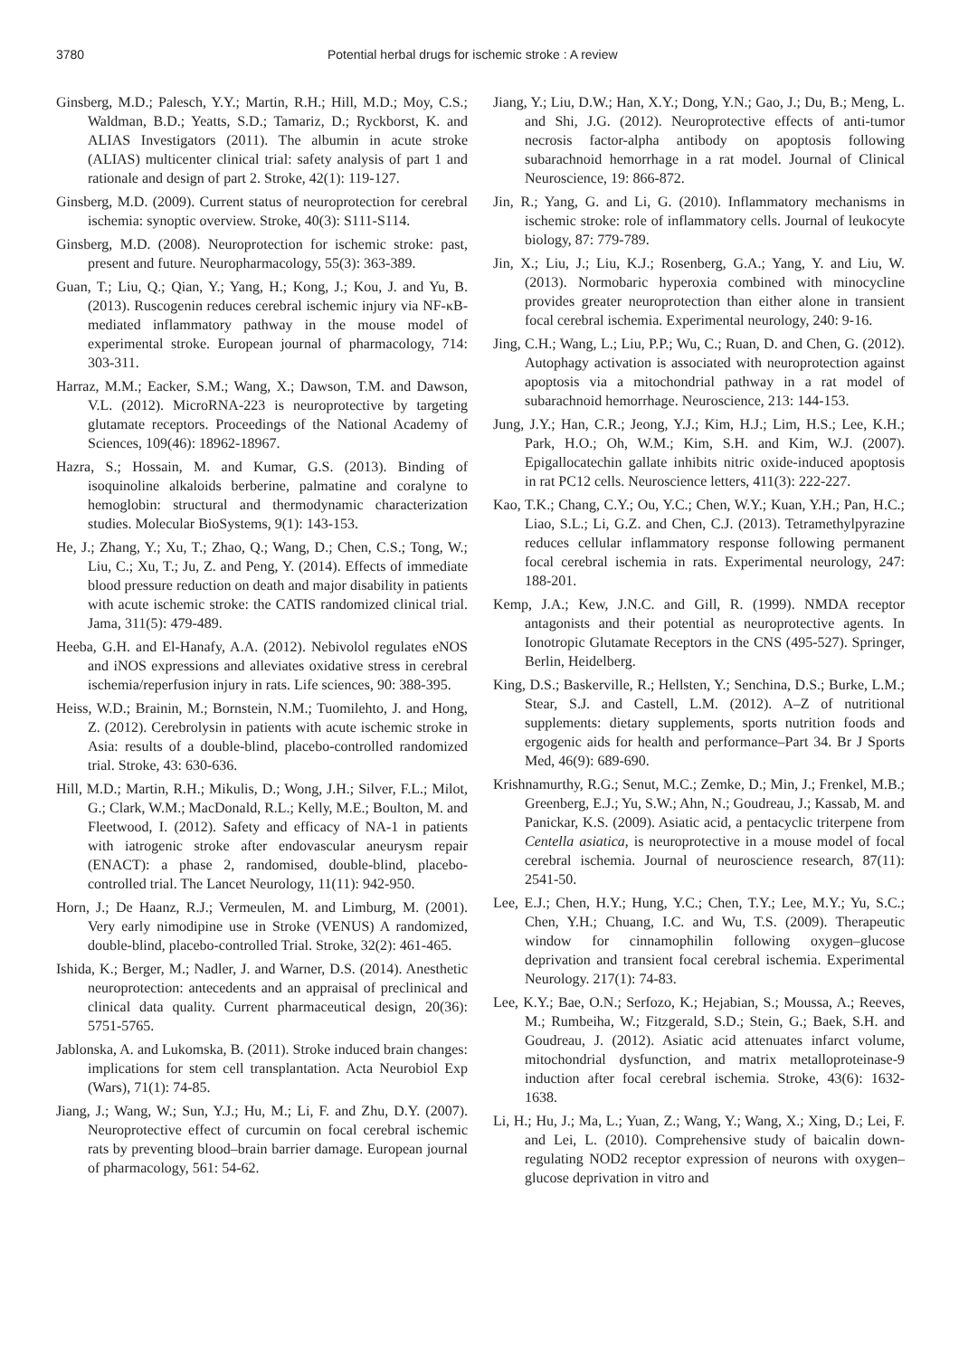3780 Potential herbal drugs for ischemic stroke : A review
Ginsberg, M.D.; Palesch, Y.Y.; Martin, R.H.; Hill, M.D.; Moy, C.S.; Waldman, B.D.; Yeatts, S.D.; Tamariz, D.; Ryckborst, K. and ALIAS Investigators (2011). The albumin in acute stroke (ALIAS) multicenter clinical trial: safety analysis of part 1 and rationale and design of part 2. Stroke, 42(1): 119-127.
Ginsberg, M.D. (2009). Current status of neuroprotection for cerebral ischemia: synoptic overview. Stroke, 40(3): S111-S114.
Ginsberg, M.D. (2008). Neuroprotection for ischemic stroke: past, present and future. Neuropharmacology, 55(3): 363-389.
Guan, T.; Liu, Q.; Qian, Y.; Yang, H.; Kong, J.; Kou, J. and Yu, B. (2013). Ruscogenin reduces cerebral ischemic injury via NF-κB-mediated inflammatory pathway in the mouse model of experimental stroke. European journal of pharmacology, 714: 303-311.
Harraz, M.M.; Eacker, S.M.; Wang, X.; Dawson, T.M. and Dawson, V.L. (2012). MicroRNA-223 is neuroprotective by targeting glutamate receptors. Proceedings of the National Academy of Sciences, 109(46): 18962-18967.
Hazra, S.; Hossain, M. and Kumar, G.S. (2013). Binding of isoquinoline alkaloids berberine, palmatine and coralyne to hemoglobin: structural and thermodynamic characterization studies. Molecular BioSystems, 9(1): 143-153.
He, J.; Zhang, Y.; Xu, T.; Zhao, Q.; Wang, D.; Chen, C.S.; Tong, W.; Liu, C.; Xu, T.; Ju, Z. and Peng, Y. (2014). Effects of immediate blood pressure reduction on death and major disability in patients with acute ischemic stroke: the CATIS randomized clinical trial. Jama, 311(5): 479-489.
Heeba, G.H. and El-Hanafy, A.A. (2012). Nebivolol regulates eNOS and iNOS expressions and alleviates oxidative stress in cerebral ischemia/reperfusion injury in rats. Life sciences, 90: 388-395.
Heiss, W.D.; Brainin, M.; Bornstein, N.M.; Tuomilehto, J. and Hong, Z. (2012). Cerebrolysin in patients with acute ischemic stroke in Asia: results of a double-blind, placebo-controlled randomized trial. Stroke, 43: 630-636.
Hill, M.D.; Martin, R.H.; Mikulis, D.; Wong, J.H.; Silver, F.L.; Milot, G.; Clark, W.M.; MacDonald, R.L.; Kelly, M.E.; Boulton, M. and Fleetwood, I. (2012). Safety and efficacy of NA-1 in patients with iatrogenic stroke after endovascular aneurysm repair (ENACT): a phase 2, randomised, double-blind, placebo-controlled trial. The Lancet Neurology, 11(11): 942-950.
Horn, J.; De Haanz, R.J.; Vermeulen, M. and Limburg, M. (2001). Very early nimodipine use in Stroke (VENUS) A randomized, double-blind, placebo-controlled Trial. Stroke, 32(2): 461-465.
Ishida, K.; Berger, M.; Nadler, J. and Warner, D.S. (2014). Anesthetic neuroprotection: antecedents and an appraisal of preclinical and clinical data quality. Current pharmaceutical design, 20(36): 5751-5765.
Jablonska, A. and Lukomska, B. (2011). Stroke induced brain changes: implications for stem cell transplantation. Acta Neurobiol Exp (Wars), 71(1): 74-85.
Jiang, J.; Wang, W.; Sun, Y.J.; Hu, M.; Li, F. and Zhu, D.Y. (2007). Neuroprotective effect of curcumin on focal cerebral ischemic rats by preventing blood–brain barrier damage. European journal of pharmacology, 561: 54-62.
Jiang, Y.; Liu, D.W.; Han, X.Y.; Dong, Y.N.; Gao, J.; Du, B.; Meng, L. and Shi, J.G. (2012). Neuroprotective effects of anti-tumor necrosis factor-alpha antibody on apoptosis following subarachnoid hemorrhage in a rat model. Journal of Clinical Neuroscience, 19: 866-872.
Jin, R.; Yang, G. and Li, G. (2010). Inflammatory mechanisms in ischemic stroke: role of inflammatory cells. Journal of leukocyte biology, 87: 779-789.
Jin, X.; Liu, J.; Liu, K.J.; Rosenberg, G.A.; Yang, Y. and Liu, W. (2013). Normobaric hyperoxia combined with minocycline provides greater neuroprotection than either alone in transient focal cerebral ischemia. Experimental neurology, 240: 9-16.
Jing, C.H.; Wang, L.; Liu, P.P.; Wu, C.; Ruan, D. and Chen, G. (2012). Autophagy activation is associated with neuroprotection against apoptosis via a mitochondrial pathway in a rat model of subarachnoid hemorrhage. Neuroscience, 213: 144-153.
Jung, J.Y.; Han, C.R.; Jeong, Y.J.; Kim, H.J.; Lim, H.S.; Lee, K.H.; Park, H.O.; Oh, W.M.; Kim, S.H. and Kim, W.J. (2007). Epigallocatechin gallate inhibits nitric oxide-induced apoptosis in rat PC12 cells. Neuroscience letters, 411(3): 222-227.
Kao, T.K.; Chang, C.Y.; Ou, Y.C.; Chen, W.Y.; Kuan, Y.H.; Pan, H.C.; Liao, S.L.; Li, G.Z. and Chen, C.J. (2013). Tetramethylpyrazine reduces cellular inflammatory response following permanent focal cerebral ischemia in rats. Experimental neurology, 247: 188-201.
Kemp, J.A.; Kew, J.N.C. and Gill, R. (1999). NMDA receptor antagonists and their potential as neuroprotective agents. In Ionotropic Glutamate Receptors in the CNS (495-527). Springer, Berlin, Heidelberg.
King, D.S.; Baskerville, R.; Hellsten, Y.; Senchina, D.S.; Burke, L.M.; Stear, S.J. and Castell, L.M. (2012). A–Z of nutritional supplements: dietary supplements, sports nutrition foods and ergogenic aids for health and performance–Part 34. Br J Sports Med, 46(9): 689-690.
Krishnamurthy, R.G.; Senut, M.C.; Zemke, D.; Min, J.; Frenkel, M.B.; Greenberg, E.J.; Yu, S.W.; Ahn, N.; Goudreau, J.; Kassab, M. and Panickar, K.S. (2009). Asiatic acid, a pentacyclic triterpene from Centella asiatica, is neuroprotective in a mouse model of focal cerebral ischemia. Journal of neuroscience research, 87(11): 2541-50.
Lee, E.J.; Chen, H.Y.; Hung, Y.C.; Chen, T.Y.; Lee, M.Y.; Yu, S.C.; Chen, Y.H.; Chuang, I.C. and Wu, T.S. (2009). Therapeutic window for cinnamophilin following oxygen–glucose deprivation and transient focal cerebral ischemia. Experimental Neurology. 217(1): 74-83.
Lee, K.Y.; Bae, O.N.; Serfozo, K.; Hejabian, S.; Moussa, A.; Reeves, M.; Rumbeiha, W.; Fitzgerald, S.D.; Stein, G.; Baek, S.H. and Goudreau, J. (2012). Asiatic acid attenuates infarct volume, mitochondrial dysfunction, and matrix metalloproteinase-9 induction after focal cerebral ischemia. Stroke, 43(6): 1632-1638.
Li, H.; Hu, J.; Ma, L.; Yuan, Z.; Wang, Y.; Wang, X.; Xing, D.; Lei, F. and Lei, L. (2010). Comprehensive study of baicalin down-regulating NOD2 receptor expression of neurons with oxygen–glucose deprivation in vitro and